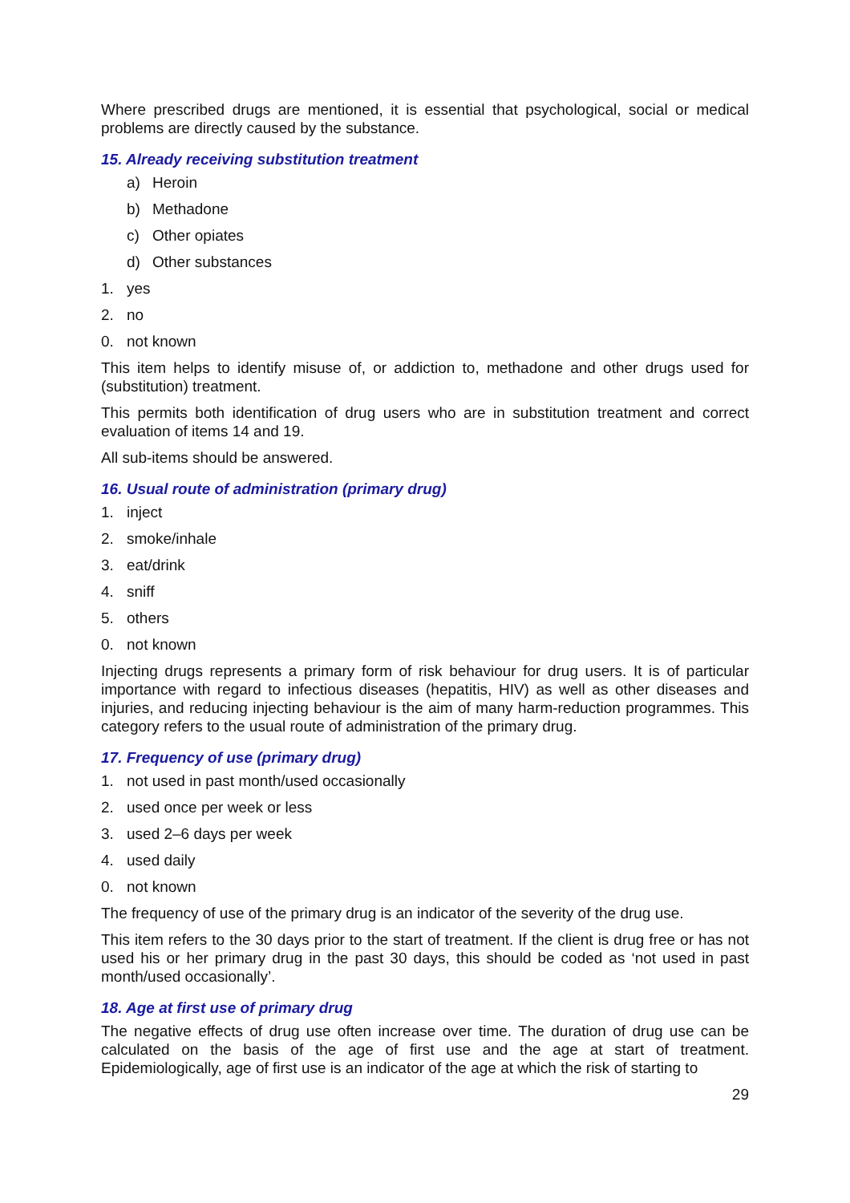Where prescribed drugs are mentioned, it is essential that psychological, social or medical problems are directly caused by the substance.
15. Already receiving substitution treatment
a) Heroin
b) Methadone
c) Other opiates
d) Other substances
1. yes
2. no
0. not known
This item helps to identify misuse of, or addiction to, methadone and other drugs used for (substitution) treatment.
This permits both identification of drug users who are in substitution treatment and correct evaluation of items 14 and 19.
All sub-items should be answered.
16. Usual route of administration (primary drug)
1. inject
2. smoke/inhale
3. eat/drink
4. sniff
5. others
0. not known
Injecting drugs represents a primary form of risk behaviour for drug users. It is of particular importance with regard to infectious diseases (hepatitis, HIV) as well as other diseases and injuries, and reducing injecting behaviour is the aim of many harm-reduction programmes. This category refers to the usual route of administration of the primary drug.
17. Frequency of use (primary drug)
1. not used in past month/used occasionally
2. used once per week or less
3. used 2–6 days per week
4. used daily
0. not known
The frequency of use of the primary drug is an indicator of the severity of the drug use.
This item refers to the 30 days prior to the start of treatment. If the client is drug free or has not used his or her primary drug in the past 30 days, this should be coded as ‘not used in past month/used occasionally’.
18. Age at first use of primary drug
The negative effects of drug use often increase over time. The duration of drug use can be calculated on the basis of the age of first use and the age at start of treatment. Epidemiologically, age of first use is an indicator of the age at which the risk of starting to
29